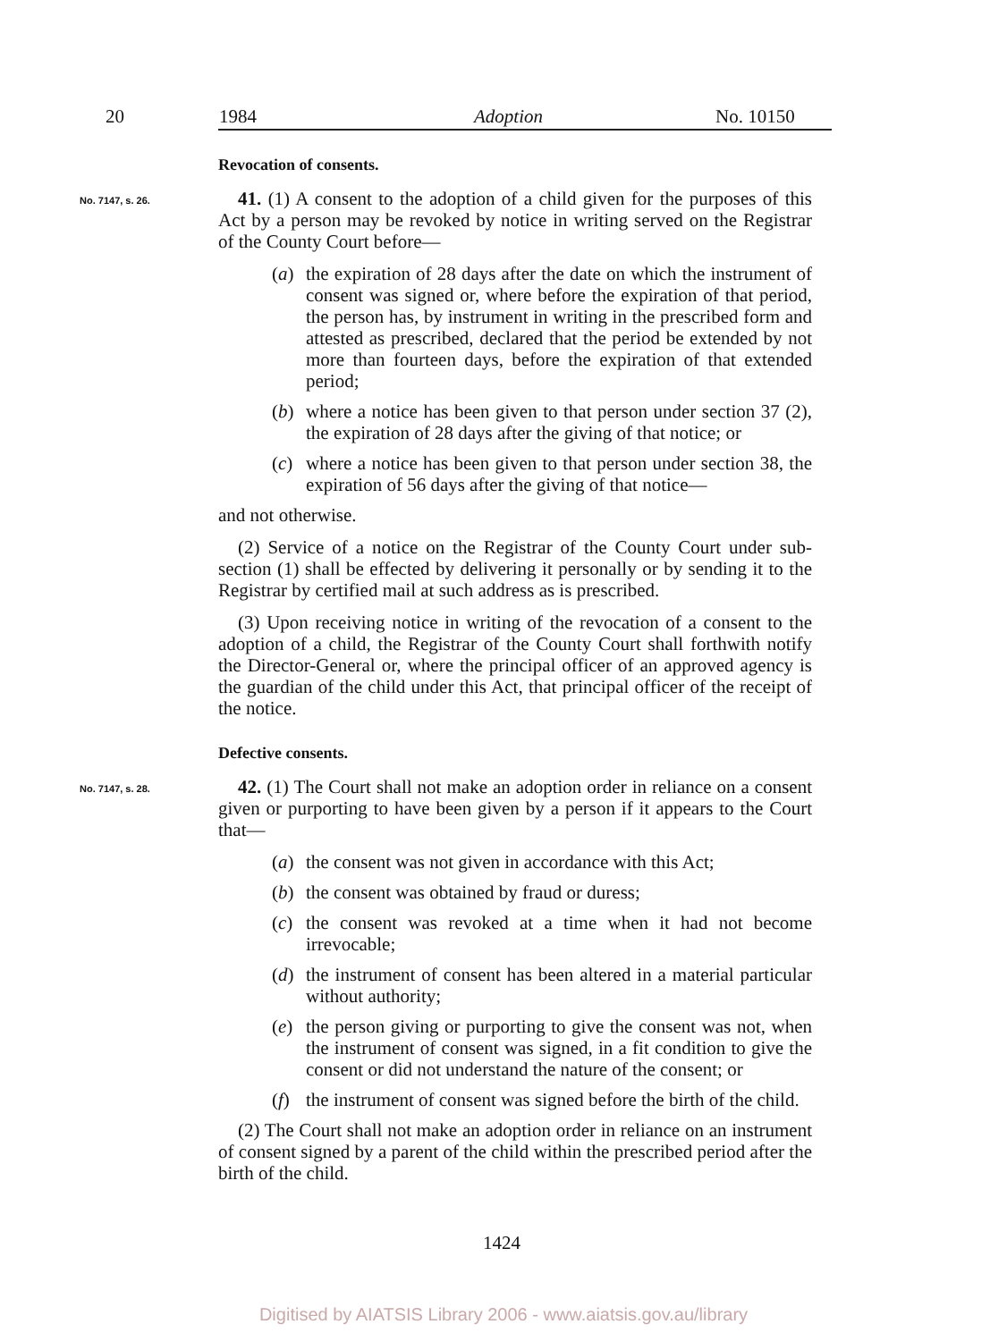20 1984 Adoption No. 10150
Revocation of consents.
No. 7147, s. 26.
41. (1) A consent to the adoption of a child given for the purposes of this Act by a person may be revoked by notice in writing served on the Registrar of the County Court before—
(a) the expiration of 28 days after the date on which the instrument of consent was signed or, where before the expiration of that period, the person has, by instrument in writing in the prescribed form and attested as prescribed, declared that the period be extended by not more than fourteen days, before the expiration of that extended period;
(b) where a notice has been given to that person under section 37 (2), the expiration of 28 days after the giving of that notice; or
(c) where a notice has been given to that person under section 38, the expiration of 56 days after the giving of that notice—
and not otherwise.
(2) Service of a notice on the Registrar of the County Court under sub-section (1) shall be effected by delivering it personally or by sending it to the Registrar by certified mail at such address as is prescribed.
(3) Upon receiving notice in writing of the revocation of a consent to the adoption of a child, the Registrar of the County Court shall forthwith notify the Director-General or, where the principal officer of an approved agency is the guardian of the child under this Act, that principal officer of the receipt of the notice.
Defective consents.
No. 7147, s. 28.
42. (1) The Court shall not make an adoption order in reliance on a consent given or purporting to have been given by a person if it appears to the Court that—
(a) the consent was not given in accordance with this Act;
(b) the consent was obtained by fraud or duress;
(c) the consent was revoked at a time when it had not become irrevocable;
(d) the instrument of consent has been altered in a material particular without authority;
(e) the person giving or purporting to give the consent was not, when the instrument of consent was signed, in a fit condition to give the consent or did not understand the nature of the consent; or
(f) the instrument of consent was signed before the birth of the child.
(2) The Court shall not make an adoption order in reliance on an instrument of consent signed by a parent of the child within the prescribed period after the birth of the child.
1424
Digitised by AIATSIS Library 2006 - www.aiatsis.gov.au/library